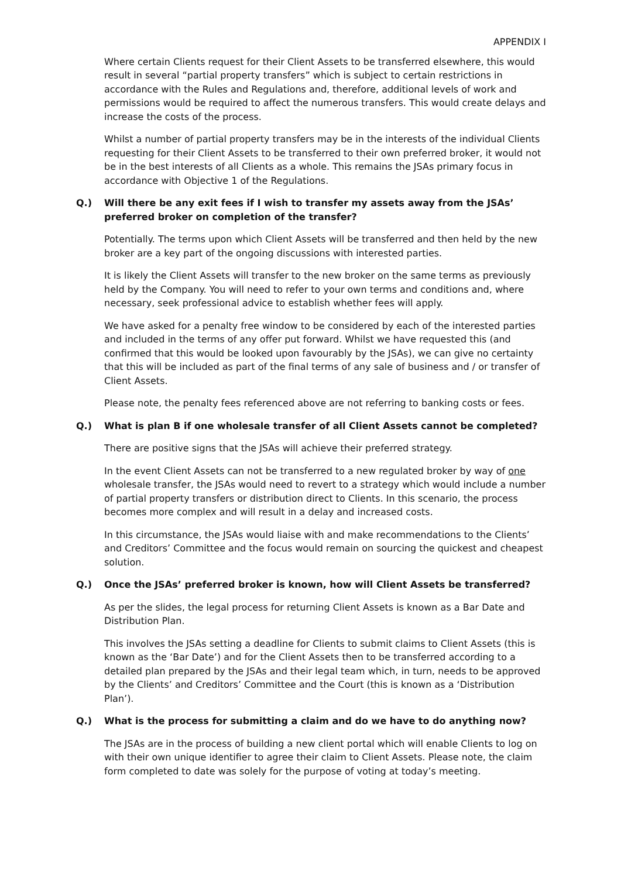APPENDIX I
Where certain Clients request for their Client Assets to be transferred elsewhere, this would result in several “partial property transfers” which is subject to certain restrictions in accordance with the Rules and Regulations and, therefore, additional levels of work and permissions would be required to affect the numerous transfers. This would create delays and increase the costs of the process.
Whilst a number of partial property transfers may be in the interests of the individual Clients requesting for their Client Assets to be transferred to their own preferred broker, it would not be in the best interests of all Clients as a whole. This remains the JSAs primary focus in accordance with Objective 1 of the Regulations.
Q.) Will there be any exit fees if I wish to transfer my assets away from the JSAs’ preferred broker on completion of the transfer?
Potentially. The terms upon which Client Assets will be transferred and then held by the new broker are a key part of the ongoing discussions with interested parties.
It is likely the Client Assets will transfer to the new broker on the same terms as previously held by the Company. You will need to refer to your own terms and conditions and, where necessary, seek professional advice to establish whether fees will apply.
We have asked for a penalty free window to be considered by each of the interested parties and included in the terms of any offer put forward. Whilst we have requested this (and confirmed that this would be looked upon favourably by the JSAs), we can give no certainty that this will be included as part of the final terms of any sale of business and / or transfer of Client Assets.
Please note, the penalty fees referenced above are not referring to banking costs or fees.
Q.) What is plan B if one wholesale transfer of all Client Assets cannot be completed?
There are positive signs that the JSAs will achieve their preferred strategy.
In the event Client Assets can not be transferred to a new regulated broker by way of one wholesale transfer, the JSAs would need to revert to a strategy which would include a number of partial property transfers or distribution direct to Clients. In this scenario, the process becomes more complex and will result in a delay and increased costs.
In this circumstance, the JSAs would liaise with and make recommendations to the Clients’ and Creditors’ Committee and the focus would remain on sourcing the quickest and cheapest solution.
Q.) Once the JSAs’ preferred broker is known, how will Client Assets be transferred?
As per the slides, the legal process for returning Client Assets is known as a Bar Date and Distribution Plan.
This involves the JSAs setting a deadline for Clients to submit claims to Client Assets (this is known as the ‘Bar Date’) and for the Client Assets then to be transferred according to a detailed plan prepared by the JSAs and their legal team which, in turn, needs to be approved by the Clients’ and Creditors’ Committee and the Court (this is known as a ‘Distribution Plan’).
Q.) What is the process for submitting a claim and do we have to do anything now?
The JSAs are in the process of building a new client portal which will enable Clients to log on with their own unique identifier to agree their claim to Client Assets. Please note, the claim form completed to date was solely for the purpose of voting at today’s meeting.